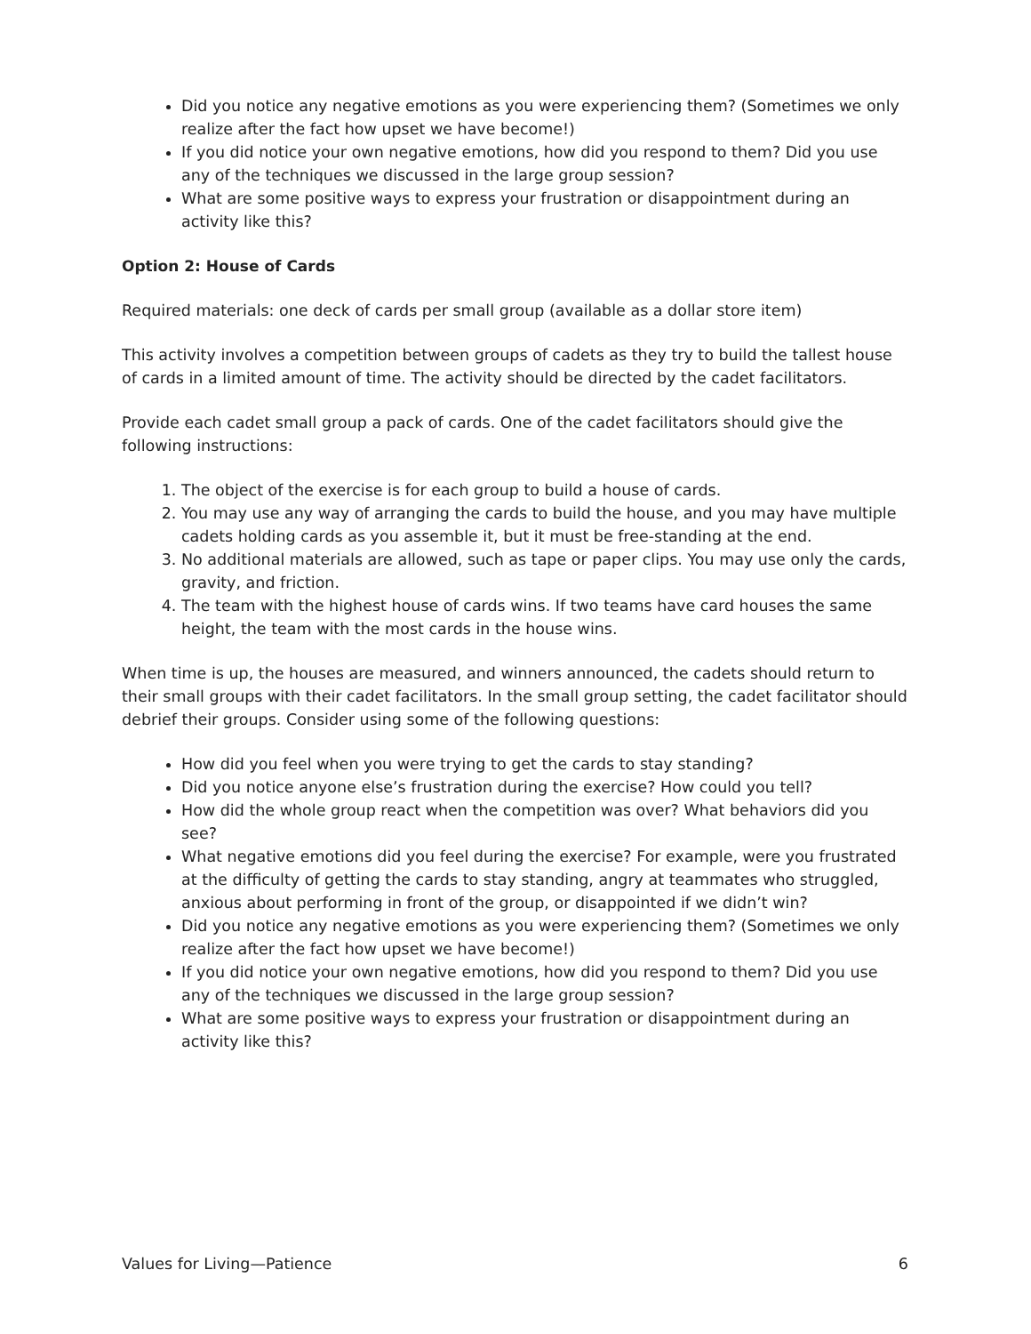Did you notice any negative emotions as you were experiencing them? (Sometimes we only realize after the fact how upset we have become!)
If you did notice your own negative emotions, how did you respond to them? Did you use any of the techniques we discussed in the large group session?
What are some positive ways to express your frustration or disappointment during an activity like this?
Option 2: House of Cards
Required materials: one deck of cards per small group (available as a dollar store item)
This activity involves a competition between groups of cadets as they try to build the tallest house of cards in a limited amount of time. The activity should be directed by the cadet facilitators.
Provide each cadet small group a pack of cards. One of the cadet facilitators should give the following instructions:
1. The object of the exercise is for each group to build a house of cards.
2. You may use any way of arranging the cards to build the house, and you may have multiple cadets holding cards as you assemble it, but it must be free-standing at the end.
3. No additional materials are allowed, such as tape or paper clips. You may use only the cards, gravity, and friction.
4. The team with the highest house of cards wins. If two teams have card houses the same height, the team with the most cards in the house wins.
When time is up, the houses are measured, and winners announced, the cadets should return to their small groups with their cadet facilitators. In the small group setting, the cadet facilitator should debrief their groups. Consider using some of the following questions:
How did you feel when you were trying to get the cards to stay standing?
Did you notice anyone else’s frustration during the exercise? How could you tell?
How did the whole group react when the competition was over? What behaviors did you see?
What negative emotions did you feel during the exercise? For example, were you frustrated at the difficulty of getting the cards to stay standing, angry at teammates who struggled, anxious about performing in front of the group, or disappointed if we didn’t win?
Did you notice any negative emotions as you were experiencing them? (Sometimes we only realize after the fact how upset we have become!)
If you did notice your own negative emotions, how did you respond to them? Did you use any of the techniques we discussed in the large group session?
What are some positive ways to express your frustration or disappointment during an activity like this?
Values for Living—Patience 6